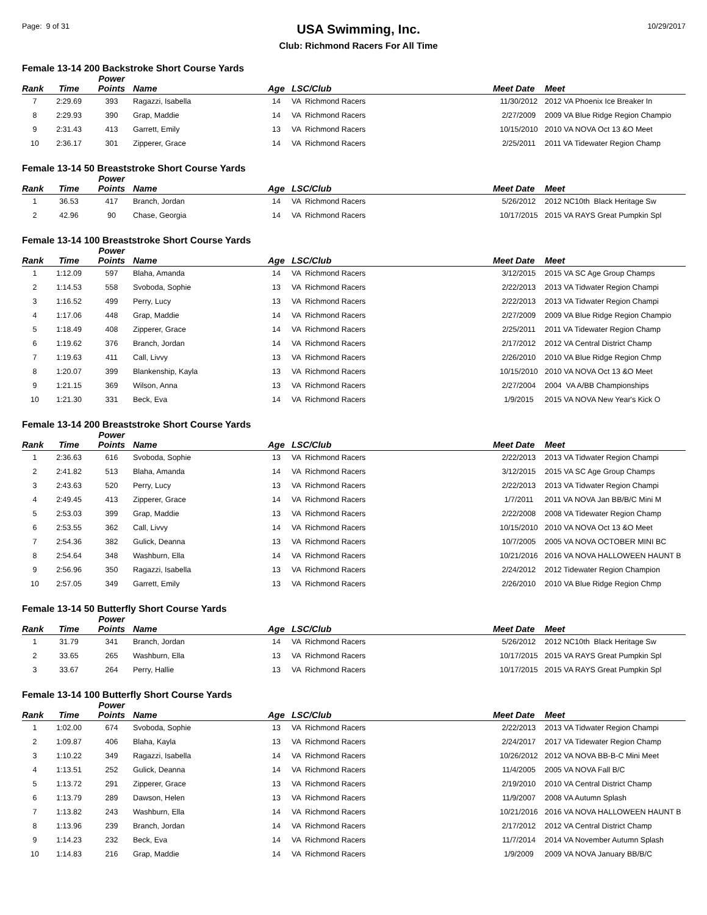Page: 9 of 31
USA Swimming, Inc.
Club: Richmond Racers For All Time
10/29/2017
Female 13-14 200 Backstroke Short Course Yards
| Rank | Time | Power Points | Name | Age | LSC/Club | Meet Date | Meet |
| --- | --- | --- | --- | --- | --- | --- | --- |
| 7 | 2:29.69 | 393 | Ragazzi, Isabella | 14 | VA Richmond Racers | 11/30/2012 | 2012 VA Phoenix Ice Breaker In |
| 8 | 2:29.93 | 390 | Grap, Maddie | 14 | VA Richmond Racers | 2/27/2009 | 2009 VA Blue Ridge Region Champio |
| 9 | 2:31.43 | 413 | Garrett, Emily | 13 | VA Richmond Racers | 10/15/2010 | 2010 VA NOVA Oct 13 &O Meet |
| 10 | 2:36.17 | 301 | Zipperer, Grace | 14 | VA Richmond Racers | 2/25/2011 | 2011 VA Tidewater Region Champ |
Female 13-14 50 Breaststroke Short Course Yards
| Rank | Time | Power Points | Name | Age | LSC/Club | Meet Date | Meet |
| --- | --- | --- | --- | --- | --- | --- | --- |
| 1 | 36.53 | 417 | Branch, Jordan | 14 | VA Richmond Racers | 5/26/2012 | 2012 NC10th Black Heritage Sw |
| 2 | 42.96 | 90 | Chase, Georgia | 14 | VA Richmond Racers | 10/17/2015 | 2015 VA RAYS Great Pumpkin Spl |
Female 13-14 100 Breaststroke Short Course Yards
| Rank | Time | Power Points | Name | Age | LSC/Club | Meet Date | Meet |
| --- | --- | --- | --- | --- | --- | --- | --- |
| 1 | 1:12.09 | 597 | Blaha, Amanda | 14 | VA Richmond Racers | 3/12/2015 | 2015 VA SC Age Group Champs |
| 2 | 1:14.53 | 558 | Svoboda, Sophie | 13 | VA Richmond Racers | 2/22/2013 | 2013 VA Tidwater Region Champi |
| 3 | 1:16.52 | 499 | Perry, Lucy | 13 | VA Richmond Racers | 2/22/2013 | 2013 VA Tidwater Region Champi |
| 4 | 1:17.06 | 448 | Grap, Maddie | 14 | VA Richmond Racers | 2/27/2009 | 2009 VA Blue Ridge Region Champio |
| 5 | 1:18.49 | 408 | Zipperer, Grace | 14 | VA Richmond Racers | 2/25/2011 | 2011 VA Tidewater Region Champ |
| 6 | 1:19.62 | 376 | Branch, Jordan | 14 | VA Richmond Racers | 2/17/2012 | 2012 VA Central District Champ |
| 7 | 1:19.63 | 411 | Call, Livvy | 13 | VA Richmond Racers | 2/26/2010 | 2010 VA Blue Ridge Region Chmp |
| 8 | 1:20.07 | 399 | Blankenship, Kayla | 13 | VA Richmond Racers | 10/15/2010 | 2010 VA NOVA Oct 13 &O Meet |
| 9 | 1:21.15 | 369 | Wilson, Anna | 13 | VA Richmond Racers | 2/27/2004 | 2004 VA A/BB Championships |
| 10 | 1:21.30 | 331 | Beck, Eva | 14 | VA Richmond Racers | 1/9/2015 | 2015 VA NOVA New Year's Kick O |
Female 13-14 200 Breaststroke Short Course Yards
| Rank | Time | Power Points | Name | Age | LSC/Club | Meet Date | Meet |
| --- | --- | --- | --- | --- | --- | --- | --- |
| 1 | 2:36.63 | 616 | Svoboda, Sophie | 13 | VA Richmond Racers | 2/22/2013 | 2013 VA Tidwater Region Champi |
| 2 | 2:41.82 | 513 | Blaha, Amanda | 14 | VA Richmond Racers | 3/12/2015 | 2015 VA SC Age Group Champs |
| 3 | 2:43.63 | 520 | Perry, Lucy | 13 | VA Richmond Racers | 2/22/2013 | 2013 VA Tidwater Region Champi |
| 4 | 2:49.45 | 413 | Zipperer, Grace | 14 | VA Richmond Racers | 1/7/2011 | 2011 VA NOVA Jan BB/B/C Mini M |
| 5 | 2:53.03 | 399 | Grap, Maddie | 13 | VA Richmond Racers | 2/22/2008 | 2008 VA Tidewater Region Champ |
| 6 | 2:53.55 | 362 | Call, Livvy | 14 | VA Richmond Racers | 10/15/2010 | 2010 VA NOVA Oct 13 &O Meet |
| 7 | 2:54.36 | 382 | Gulick, Deanna | 13 | VA Richmond Racers | 10/7/2005 | 2005 VA NOVA OCTOBER MINI BC |
| 8 | 2:54.64 | 348 | Washburn, Ella | 14 | VA Richmond Racers | 10/21/2016 | 2016 VA NOVA HALLOWEEN HAUNT B |
| 9 | 2:56.96 | 350 | Ragazzi, Isabella | 13 | VA Richmond Racers | 2/24/2012 | 2012 Tidewater Region Champion |
| 10 | 2:57.05 | 349 | Garrett, Emily | 13 | VA Richmond Racers | 2/26/2010 | 2010 VA Blue Ridge Region Chmp |
Female 13-14 50 Butterfly Short Course Yards
| Rank | Time | Power Points | Name | Age | LSC/Club | Meet Date | Meet |
| --- | --- | --- | --- | --- | --- | --- | --- |
| 1 | 31.79 | 341 | Branch, Jordan | 14 | VA Richmond Racers | 5/26/2012 | 2012 NC10th Black Heritage Sw |
| 2 | 33.65 | 265 | Washburn, Ella | 13 | VA Richmond Racers | 10/17/2015 | 2015 VA RAYS Great Pumpkin Spl |
| 3 | 33.67 | 264 | Perry, Hallie | 13 | VA Richmond Racers | 10/17/2015 | 2015 VA RAYS Great Pumpkin Spl |
Female 13-14 100 Butterfly Short Course Yards
| Rank | Time | Power Points | Name | Age | LSC/Club | Meet Date | Meet |
| --- | --- | --- | --- | --- | --- | --- | --- |
| 1 | 1:02.00 | 674 | Svoboda, Sophie | 13 | VA Richmond Racers | 2/22/2013 | 2013 VA Tidwater Region Champi |
| 2 | 1:09.87 | 406 | Blaha, Kayla | 13 | VA Richmond Racers | 2/24/2017 | 2017 VA Tidewater Region Champ |
| 3 | 1:10.22 | 349 | Ragazzi, Isabella | 14 | VA Richmond Racers | 10/26/2012 | 2012 VA NOVA BB-B-C Mini Meet |
| 4 | 1:13.51 | 252 | Gulick, Deanna | 14 | VA Richmond Racers | 11/4/2005 | 2005 VA NOVA Fall B/C |
| 5 | 1:13.72 | 291 | Zipperer, Grace | 13 | VA Richmond Racers | 2/19/2010 | 2010 VA Central District Champ |
| 6 | 1:13.79 | 289 | Dawson, Helen | 13 | VA Richmond Racers | 11/9/2007 | 2008 VA Autumn Splash |
| 7 | 1:13.82 | 243 | Washburn, Ella | 14 | VA Richmond Racers | 10/21/2016 | 2016 VA NOVA HALLOWEEN HAUNT B |
| 8 | 1:13.96 | 239 | Branch, Jordan | 14 | VA Richmond Racers | 2/17/2012 | 2012 VA Central District Champ |
| 9 | 1:14.23 | 232 | Beck, Eva | 14 | VA Richmond Racers | 11/7/2014 | 2014 VA November Autumn Splash |
| 10 | 1:14.83 | 216 | Grap, Maddie | 14 | VA Richmond Racers | 1/9/2009 | 2009 VA NOVA January BB/B/C |